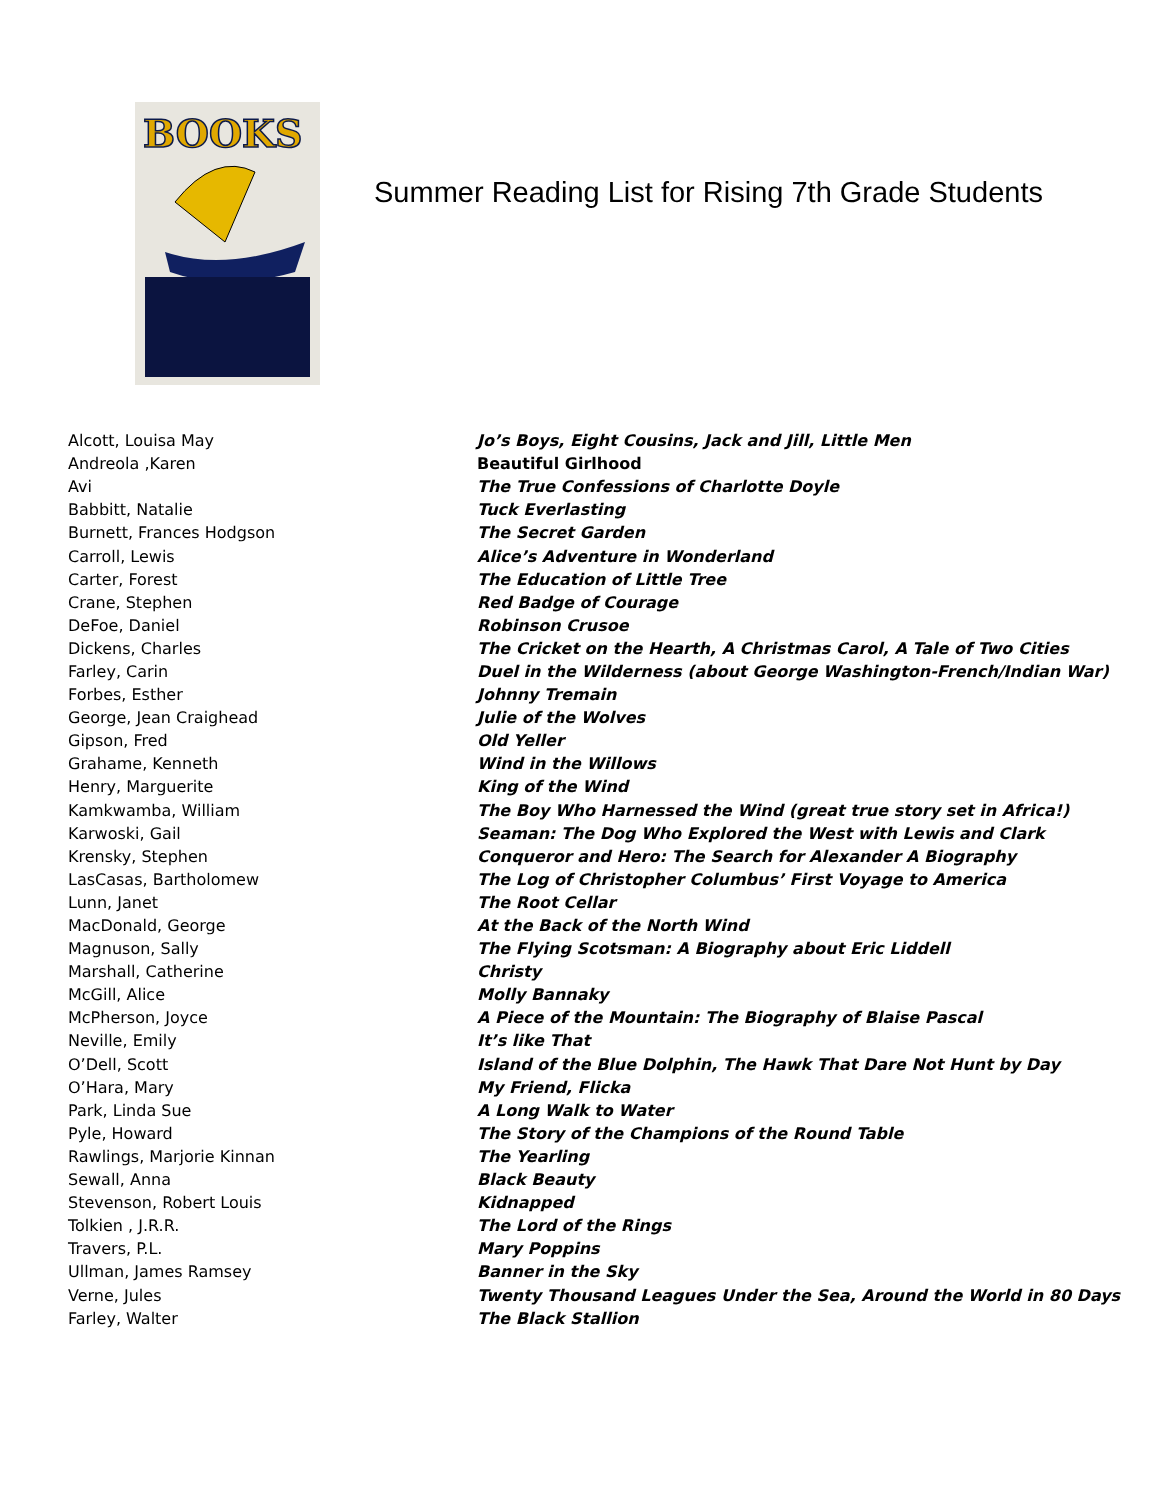BOOKS
Summer Reading List for Rising 7th Grade Students
| Alcott, Louisa May | Jo’s Boys, Eight Cousins, Jack and Jill, Little Men |
| Andreola ,Karen | Beautiful Girlhood |
| Avi | The True Confessions of Charlotte Doyle |
| Babbitt, Natalie | Tuck Everlasting |
| Burnett, Frances Hodgson | The Secret Garden |
| Carroll, Lewis | Alice’s Adventure in Wonderland |
| Carter, Forest | The Education of Little Tree |
| Crane, Stephen | Red Badge of Courage |
| DeFoe, Daniel | Robinson Crusoe |
| Dickens, Charles | The Cricket on the Hearth, A Christmas Carol, A Tale of Two Cities |
| Farley, Carin | Duel in the Wilderness (about George Washington-French/Indian War) |
| Forbes, Esther | Johnny Tremain |
| George, Jean Craighead | Julie of the Wolves |
| Gipson, Fred | Old Yeller |
| Grahame, Kenneth | Wind in the Willows |
| Henry, Marguerite | King of the Wind |
| Kamkwamba, William | The Boy Who Harnessed the Wind (great true story set in Africa!) |
| Karwoski, Gail | Seaman: The Dog Who Explored the West with Lewis and Clark |
| Krensky, Stephen | Conqueror and Hero: The Search for Alexander A Biography |
| LasCasas, Bartholomew | The Log of Christopher Columbus’ First Voyage to America |
| Lunn, Janet | The Root Cellar |
| MacDonald, George | At the Back of the North Wind |
| Magnuson, Sally | The Flying Scotsman: A Biography about Eric Liddell |
| Marshall, Catherine | Christy |
| McGill, Alice | Molly Bannaky |
| McPherson, Joyce | A Piece of the Mountain: The Biography of Blaise Pascal |
| Neville, Emily | It’s like That |
| O’Dell, Scott | Island of the Blue Dolphin, The Hawk That Dare Not Hunt by Day |
| O’Hara, Mary | My Friend, Flicka |
| Park, Linda Sue | A Long Walk to Water |
| Pyle, Howard | The Story of the Champions of the Round Table |
| Rawlings, Marjorie Kinnan | The Yearling |
| Sewall, Anna | Black Beauty |
| Stevenson, Robert Louis | Kidnapped |
| Tolkien , J.R.R. | The Lord of the Rings |
| Travers, P.L. | Mary Poppins |
| Ullman, James Ramsey | Banner in the Sky |
| Verne, Jules | Twenty Thousand Leagues Under the Sea, Around the World in 80 Days |
| Farley, Walter | The Black Stallion |